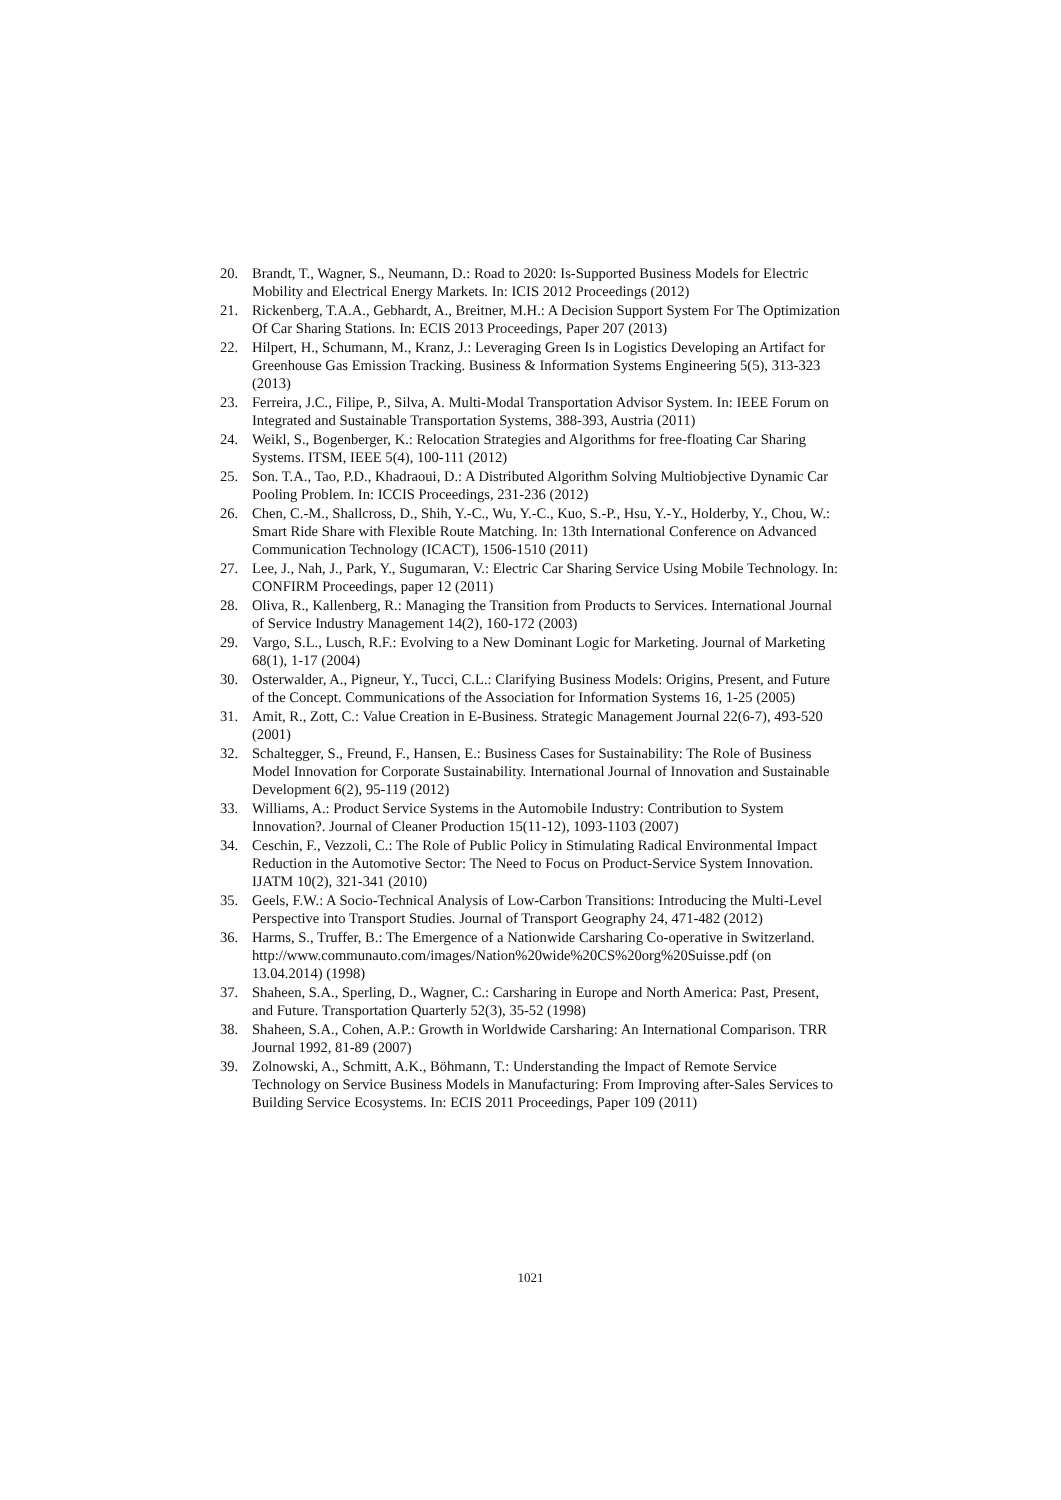20. Brandt, T., Wagner, S., Neumann, D.: Road to 2020: Is-Supported Business Models for Electric Mobility and Electrical Energy Markets. In: ICIS 2012 Proceedings (2012)
21. Rickenberg, T.A.A., Gebhardt, A., Breitner, M.H.: A Decision Support System For The Optimization Of Car Sharing Stations. In: ECIS 2013 Proceedings, Paper 207 (2013)
22. Hilpert, H., Schumann, M., Kranz, J.: Leveraging Green Is in Logistics Developing an Artifact for Greenhouse Gas Emission Tracking. Business & Information Systems Engineering 5(5), 313-323 (2013)
23. Ferreira, J.C., Filipe, P., Silva, A. Multi-Modal Transportation Advisor System. In: IEEE Forum on Integrated and Sustainable Transportation Systems, 388-393, Austria (2011)
24. Weikl, S., Bogenberger, K.: Relocation Strategies and Algorithms for free-floating Car Sharing Systems. ITSM, IEEE 5(4), 100-111 (2012)
25. Son. T.A., Tao, P.D., Khadraoui, D.: A Distributed Algorithm Solving Multiobjective Dynamic Car Pooling Problem. In: ICCIS Proceedings, 231-236 (2012)
26. Chen, C.-M., Shallcross, D., Shih, Y.-C., Wu, Y.-C., Kuo, S.-P., Hsu, Y.-Y., Holderby, Y., Chou, W.: Smart Ride Share with Flexible Route Matching. In: 13th International Conference on Advanced Communication Technology (ICACT), 1506-1510 (2011)
27. Lee, J., Nah, J., Park, Y., Sugumaran, V.: Electric Car Sharing Service Using Mobile Technology. In: CONFIRM Proceedings, paper 12 (2011)
28. Oliva, R., Kallenberg, R.: Managing the Transition from Products to Services. International Journal of Service Industry Management 14(2), 160-172 (2003)
29. Vargo, S.L., Lusch, R.F.: Evolving to a New Dominant Logic for Marketing. Journal of Marketing 68(1), 1-17 (2004)
30. Osterwalder, A., Pigneur, Y., Tucci, C.L.: Clarifying Business Models: Origins, Present, and Future of the Concept. Communications of the Association for Information Systems 16, 1-25 (2005)
31. Amit, R., Zott, C.: Value Creation in E-Business. Strategic Management Journal 22(6-7), 493-520 (2001)
32. Schaltegger, S., Freund, F., Hansen, E.: Business Cases for Sustainability: The Role of Business Model Innovation for Corporate Sustainability. International Journal of Innovation and Sustainable Development 6(2), 95-119 (2012)
33. Williams, A.: Product Service Systems in the Automobile Industry: Contribution to System Innovation?. Journal of Cleaner Production 15(11-12), 1093-1103 (2007)
34. Ceschin, F., Vezzoli, C.: The Role of Public Policy in Stimulating Radical Environmental Impact Reduction in the Automotive Sector: The Need to Focus on Product-Service System Innovation. IJATM 10(2), 321-341 (2010)
35. Geels, F.W.: A Socio-Technical Analysis of Low-Carbon Transitions: Introducing the Multi-Level Perspective into Transport Studies. Journal of Transport Geography 24, 471-482 (2012)
36. Harms, S., Truffer, B.: The Emergence of a Nationwide Carsharing Co-operative in Switzerland.
http://www.communauto.com/images/Nation%20wide%20CS%20org%20Suisse.pdf (on 13.04.2014) (1998)
37. Shaheen, S.A., Sperling, D., Wagner, C.: Carsharing in Europe and North America: Past, Present, and Future. Transportation Quarterly 52(3), 35-52 (1998)
38. Shaheen, S.A., Cohen, A.P.: Growth in Worldwide Carsharing: An International Comparison. TRR Journal 1992, 81-89 (2007)
39. Zolnowski, A., Schmitt, A.K., Böhmann, T.: Understanding the Impact of Remote Service Technology on Service Business Models in Manufacturing: From Improving after-Sales Services to Building Service Ecosystems. In: ECIS 2011 Proceedings, Paper 109 (2011)
1021